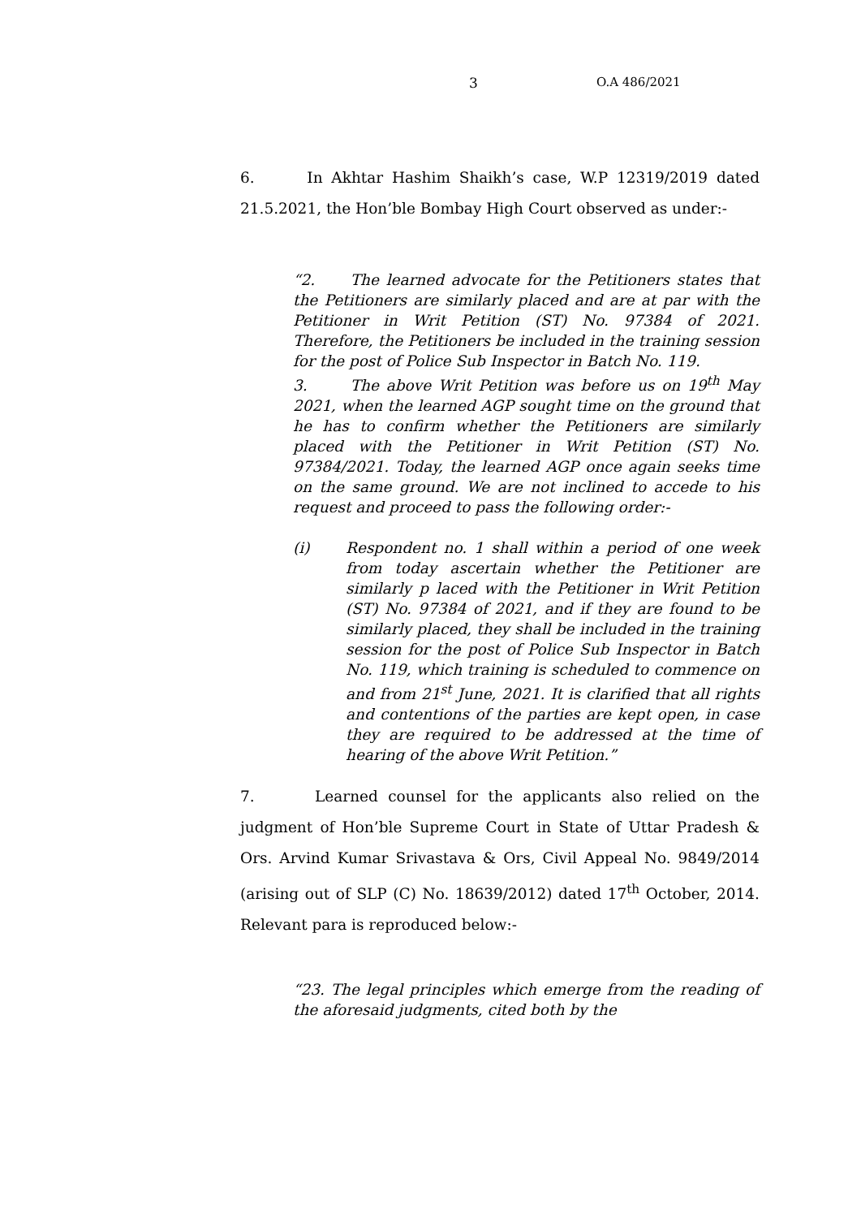3 O.A 486/2021
6. In Akhtar Hashim Shaikh’s case, W.P 12319/2019 dated 21.5.2021, the Hon’ble Bombay High Court observed as under:-
“2. The learned advocate for the Petitioners states that the Petitioners are similarly placed and are at par with the Petitioner in Writ Petition (ST) No. 97384 of 2021. Therefore, the Petitioners be included in the training session for the post of Police Sub Inspector in Batch No. 119.
3. The above Writ Petition was before us on 19<sup>th</sup> May 2021, when the learned AGP sought time on the ground that he has to confirm whether the Petitioners are similarly placed with the Petitioner in Writ Petition (ST) No. 97384/2021. Today, the learned AGP once again seeks time on the same ground. We are not inclined to accede to his request and proceed to pass the following order:-
(i) Respondent no. 1 shall within a period of one week from today ascertain whether the Petitioner are similarly p laced with the Petitioner in Writ Petition (ST) No. 97384 of 2021, and if they are found to be similarly placed, they shall be included in the training session for the post of Police Sub Inspector in Batch No. 119, which training is scheduled to commence on and from 21<sup>st</sup> June, 2021. It is clarified that all rights and contentions of the parties are kept open, in case they are required to be addressed at the time of hearing of the above Writ Petition.”
7. Learned counsel for the applicants also relied on the judgment of Hon’ble Supreme Court in State of Uttar Pradesh & Ors. Arvind Kumar Srivastava & Ors, Civil Appeal No. 9849/2014 (arising out of SLP (C) No. 18639/2012) dated 17<sup>th</sup> October, 2014. Relevant para is reproduced below:-
“23. The legal principles which emerge from the reading of the aforesaid judgments, cited both by the